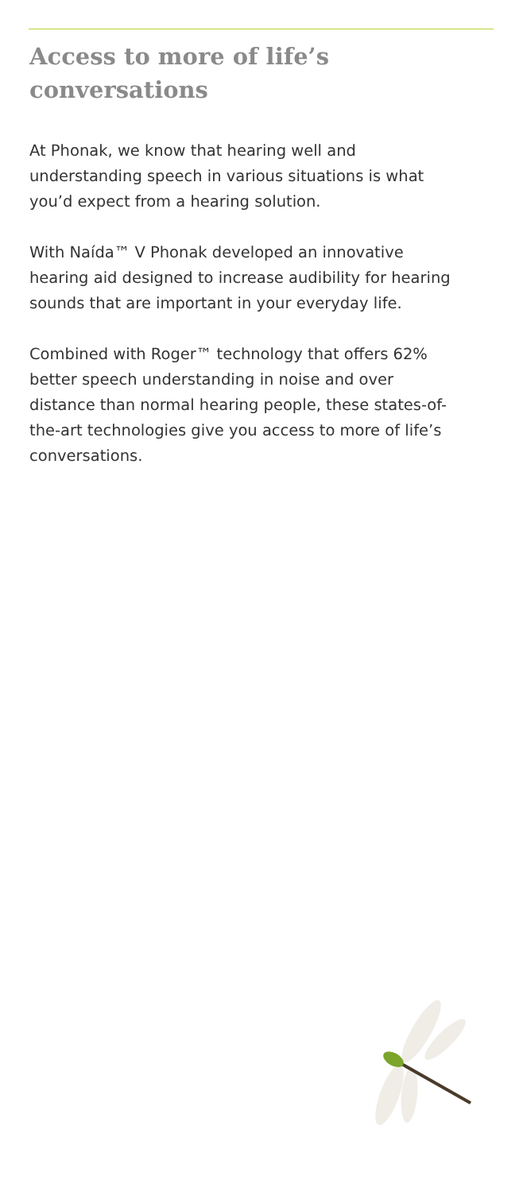Access to more of life’s
conversations
At Phonak, we know that hearing well and understanding speech in various situations is what you’d expect from a hearing solution.
With Naída™ V Phonak developed an innovative hearing aid designed to increase audibility for hearing sounds that are important in your everyday life.
Combined with Roger™ technology that offers 62% better speech understanding in noise and over distance than normal hearing people, these states-of-the-art technologies give you access to more of life’s conversations.